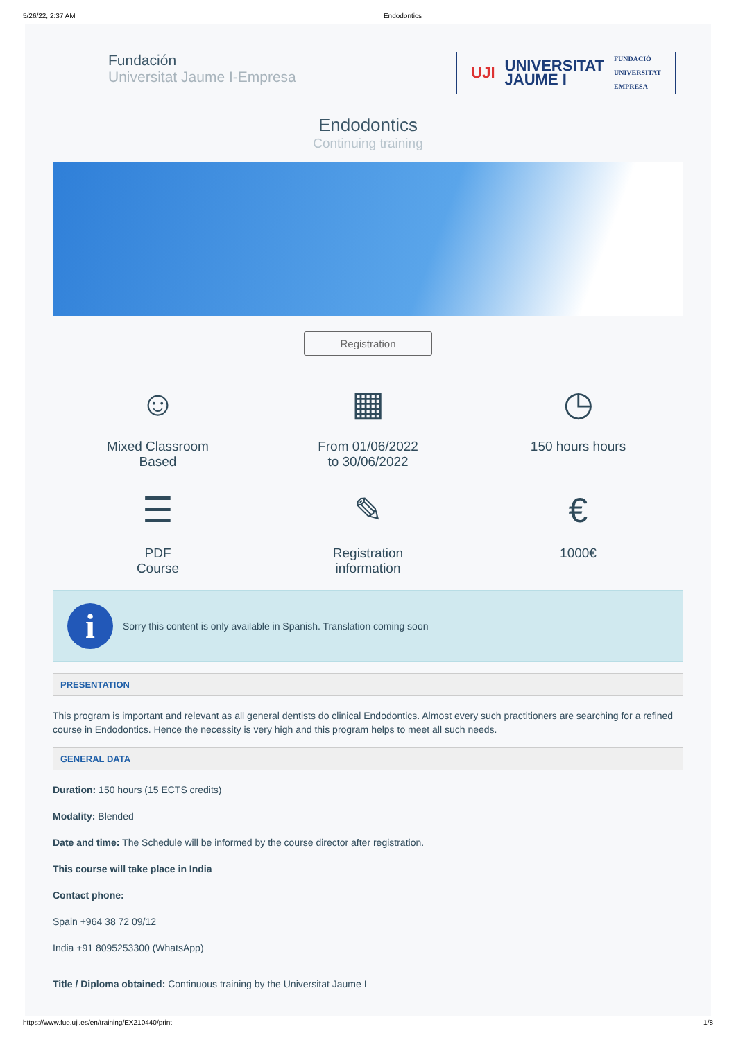5/26/22, 2:37 AM Endodontics
Fundación
Universitat Jaume I-Empresa
UJI UNIVERSITAT
JAUME I FUNDACIÓ
UNIVERSITAT
EMPRESA
Endodontics
Continuing training
Registration
☺
Mixed Classroom
Based
▦
From 01/06/2022
to 30/06/2022
◷
150 hours hours
☰
PDF
Course
✎
Registration
information
€
1000€
i
Sorry this content is only available in Spanish. Translation coming soon
PRESENTATION
This program is important and relevant as all general dentists do clinical Endodontics. Almost every such practitioners are searching for a refined course in Endodontics. Hence the necessity is very high and this program helps to meet all such needs.
GENERAL DATA
Duration: 150 hours (15 ECTS credits)
Modality: Blended
Date and time: The Schedule will be informed by the course director after registration.
This course will take place in India
Contact phone:
Spain +964 38 72 09/12
India +91 8095253300 (WhatsApp)
Title / Diploma obtained: Continuous training by the Universitat Jaume I
https://www.fue.uji.es/en/training/EX210440/print 1/8